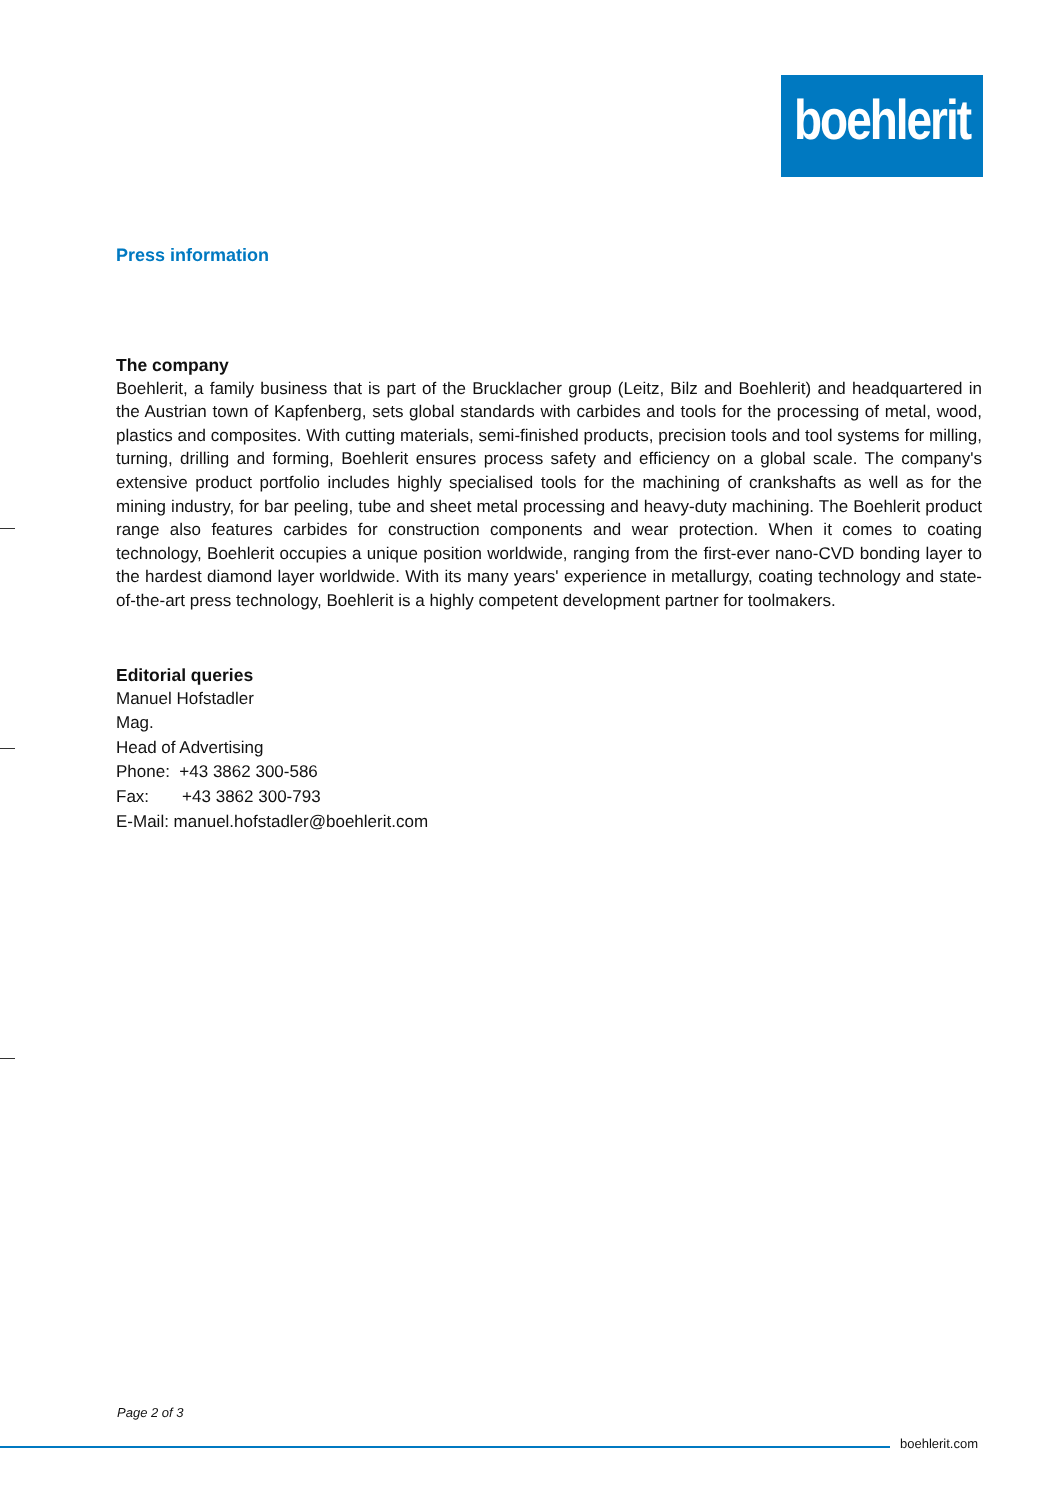boehlerit
Press information
The company
Boehlerit, a family business that is part of the Brucklacher group (Leitz, Bilz and Boehlerit) and headquartered in the Austrian town of Kapfenberg, sets global standards with carbides and tools for the processing of metal, wood, plastics and composites. With cutting materials, semi-finished products, precision tools and tool systems for milling, turning, drilling and forming, Boehlerit ensures process safety and efficiency on a global scale. The company's extensive product portfolio includes highly specialised tools for the machining of crankshafts as well as for the mining industry, for bar peeling, tube and sheet metal processing and heavy-duty machining. The Boehlerit product range also features carbides for construction components and wear protection. When it comes to coating technology, Boehlerit occupies a unique position worldwide, ranging from the first-ever nano-CVD bonding layer to the hardest diamond layer worldwide. With its many years' experience in metallurgy, coating technology and state-of-the-art press technology, Boehlerit is a highly competent development partner for toolmakers.
Editorial queries
Manuel Hofstadler
Mag.
Head of Advertising
Phone: +43 3862 300-586
Fax: +43 3862 300-793
E-Mail: manuel.hofstadler@boehlerit.com
Page 2 of 3
boehlerit.com